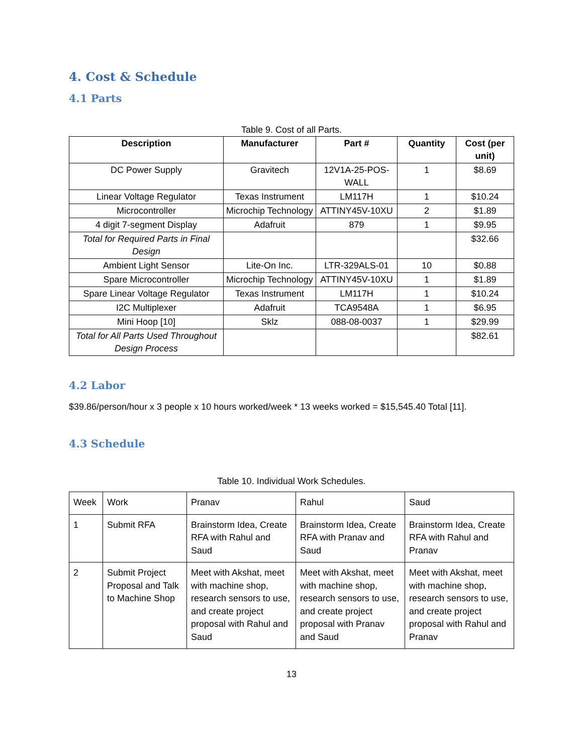4. Cost & Schedule
4.1 Parts
Table 9. Cost of all Parts.
| Description | Manufacturer | Part # | Quantity | Cost (per unit) |
| --- | --- | --- | --- | --- |
| DC Power Supply | Gravitech | 12V1A-25-POS-WALL | 1 | $8.69 |
| Linear Voltage Regulator | Texas Instrument | LM117H | 1 | $10.24 |
| Microcontroller | Microchip Technology | ATTINY45V-10XU | 2 | $1.89 |
| 4 digit 7-segment Display | Adafruit | 879 | 1 | $9.95 |
| Total for Required Parts in Final Design | | | | $32.66 |
| Ambient Light Sensor | Lite-On Inc. | LTR-329ALS-01 | 10 | $0.88 |
| Spare Microcontroller | Microchip Technology | ATTINY45V-10XU | 1 | $1.89 |
| Spare Linear Voltage Regulator | Texas Instrument | LM117H | 1 | $10.24 |
| I2C Multiplexer | Adafruit | TCA9548A | 1 | $6.95 |
| Mini Hoop [10] | Sklz | 088-08-0037 | 1 | $29.99 |
| Total for All Parts Used Throughout Design Process | | | | $82.61 |
4.2 Labor
$39.86/person/hour x 3 people x 10 hours worked/week * 13 weeks worked = $15,545.40 Total [11].
4.3 Schedule
Table 10. Individual Work Schedules.
| Week | Work | Pranav | Rahul | Saud |
| 1 | Submit RFA | Brainstorm Idea, Create RFA with Rahul and Saud | Brainstorm Idea, Create RFA with Pranav and Saud | Brainstorm Idea, Create RFA with Rahul and Pranav |
| 2 | Submit Project Proposal and Talk to Machine Shop | Meet with Akshat, meet with machine shop, research sensors to use, and create project proposal with Rahul and Saud | Meet with Akshat, meet with machine shop, research sensors to use, and create project proposal with Pranav and Saud | Meet with Akshat, meet with machine shop, research sensors to use, and create project proposal with Rahul and Pranav |
13